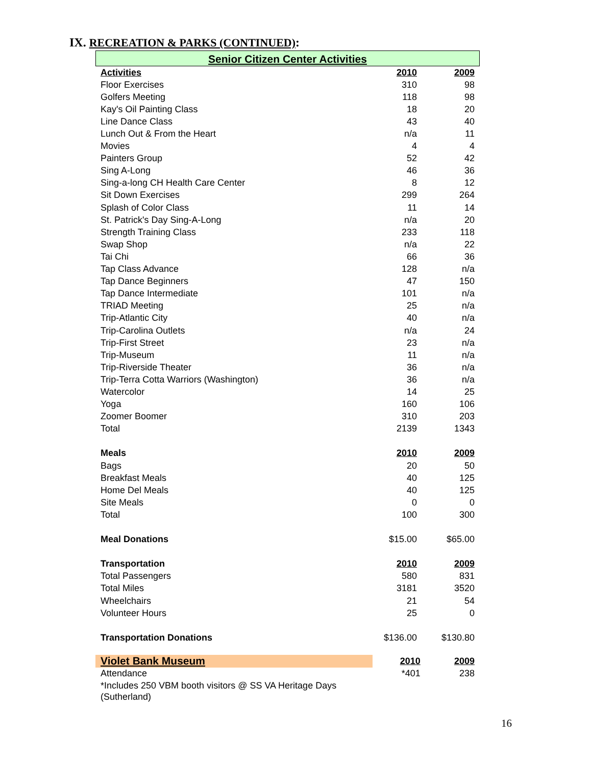IX. RECREATION & PARKS (CONTINUED):
Senior Citizen Center Activities
| Activities | 2010 | 2009 |
| Floor Exercises | 310 | 98 |
| Golfers Meeting | 118 | 98 |
| Kay's Oil Painting Class | 18 | 20 |
| Line Dance Class | 43 | 40 |
| Lunch Out & From the Heart | n/a | 11 |
| Movies | 4 | 4 |
| Painters Group | 52 | 42 |
| Sing A-Long | 46 | 36 |
| Sing-a-long CH Health Care Center | 8 | 12 |
| Sit Down Exercises | 299 | 264 |
| Splash of Color Class | 11 | 14 |
| St. Patrick's Day Sing-A-Long | n/a | 20 |
| Strength Training Class | 233 | 118 |
| Swap Shop | n/a | 22 |
| Tai Chi | 66 | 36 |
| Tap Class Advance | 128 | n/a |
| Tap Dance Beginners | 47 | 150 |
| Tap Dance Intermediate | 101 | n/a |
| TRIAD Meeting | 25 | n/a |
| Trip-Atlantic City | 40 | n/a |
| Trip-Carolina Outlets | n/a | 24 |
| Trip-First Street | 23 | n/a |
| Trip-Museum | 11 | n/a |
| Trip-Riverside Theater | 36 | n/a |
| Trip-Terra Cotta Warriors (Washington) | 36 | n/a |
| Watercolor | 14 | 25 |
| Yoga | 160 | 106 |
| Zoomer Boomer | 310 | 203 |
| Total | 2139 | 1343 |
| Meals | 2010 | 2009 |
| Bags | 20 | 50 |
| Breakfast Meals | 40 | 125 |
| Home Del Meals | 40 | 125 |
| Site Meals | 0 | 0 |
| Total | 100 | 300 |
| Meal Donations | $15.00 | $65.00 |
| Transportation | 2010 | 2009 |
| Total Passengers | 580 | 831 |
| Total Miles | 3181 | 3520 |
| Wheelchairs | 21 | 54 |
| Volunteer Hours | 25 | 0 |
| Transportation Donations | $136.00 | $130.80 |
| Violet Bank Museum | 2010 | 2009 |
| Attendance | *401 | 238 |
| *Includes 250 VBM booth visitors @ SS VA Heritage Days (Sutherland) | | |
16